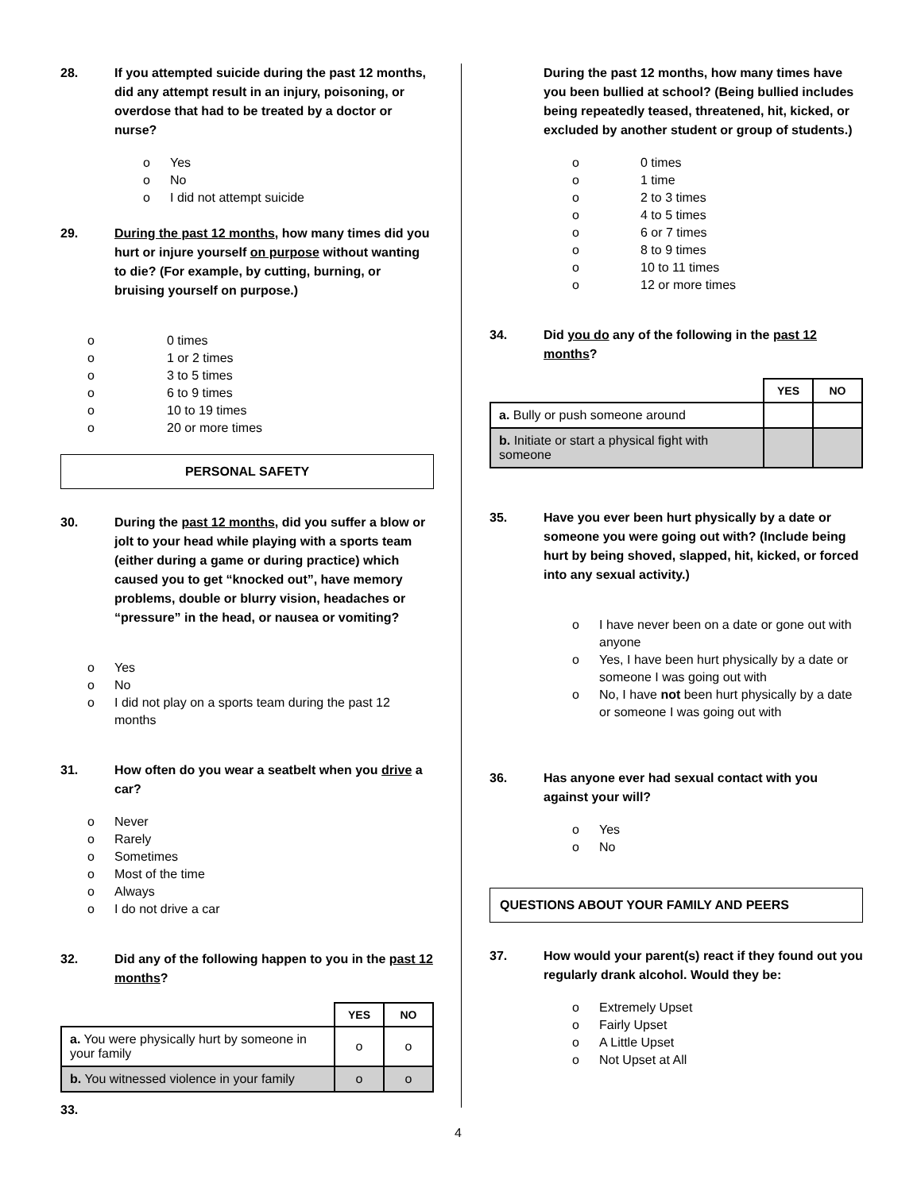28. If you attempted suicide during the past 12 months, did any attempt result in an injury, poisoning, or overdose that had to be treated by a doctor or nurse?
o Yes
o No
o I did not attempt suicide
29. During the past 12 months, how many times did you hurt or injure yourself on purpose without wanting to die? (For example, by cutting, burning, or bruising yourself on purpose.)
o 0 times
o 1 or 2 times
o 3 to 5 times
o 6 to 9 times
o 10 to 19 times
o 20 or more times
PERSONAL SAFETY
30. During the past 12 months, did you suffer a blow or jolt to your head while playing with a sports team (either during a game or during practice) which caused you to get “knocked out”, have memory problems, double or blurry vision, headaches or “pressure” in the head, or nausea or vomiting?
o Yes
o No
o I did not play on a sports team during the past 12 months
31. How often do you wear a seatbelt when you drive a car?
o Never
o Rarely
o Sometimes
o Most of the time
o Always
o I do not drive a car
32. Did any of the following happen to you in the past 12 months?
| | YES | NO |
| a. You were physically hurt by someone in your family | o | o |
| b. You witnessed violence in your family | o | o |
33.
During the past 12 months, how many times have you been bullied at school? (Being bullied includes being repeatedly teased, threatened, hit, kicked, or excluded by another student or group of students.)
o 0 times
o 1 time
o 2 to 3 times
o 4 to 5 times
o 6 or 7 times
o 8 to 9 times
o 10 to 11 times
o 12 or more times
34. Did you do any of the following in the past 12 months?
| | YES | NO |
| a. Bully or push someone around | | |
| b. Initiate or start a physical fight with someone | | |
35. Have you ever been hurt physically by a date or someone you were going out with? (Include being hurt by being shoved, slapped, hit, kicked, or forced into any sexual activity.)
o I have never been on a date or gone out with anyone
o Yes, I have been hurt physically by a date or someone I was going out with
o No, I have not been hurt physically by a date or someone I was going out with
36. Has anyone ever had sexual contact with you against your will?
o Yes
o No
QUESTIONS ABOUT YOUR FAMILY AND PEERS
37. How would your parent(s) react if they found out you regularly drank alcohol. Would they be:
o Extremely Upset
o Fairly Upset
o A Little Upset
o Not Upset at All
4